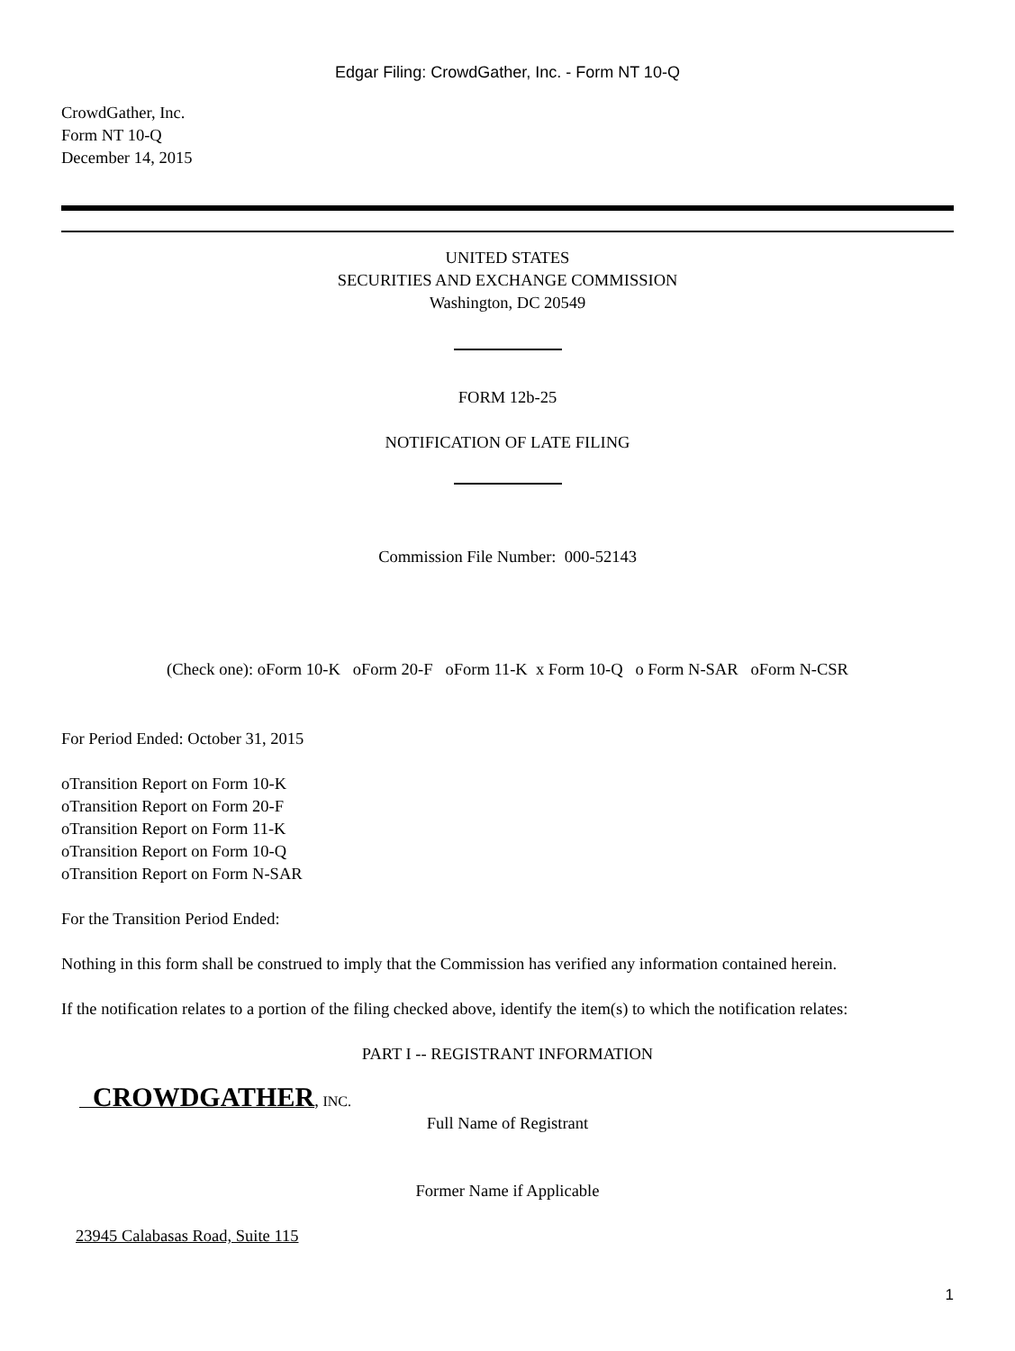Edgar Filing: CrowdGather, Inc. - Form NT 10-Q
CrowdGather, Inc.
Form NT 10-Q
December 14, 2015
UNITED STATES
SECURITIES AND EXCHANGE COMMISSION
Washington, DC 20549
FORM 12b-25
NOTIFICATION OF LATE FILING
Commission File Number: 000-52143
(Check one): oForm 10-K oForm 20-F oForm 11-K x Form 10-Q o Form N-SAR oForm N-CSR
For Period Ended: October 31, 2015
oTransition Report on Form 10-K
oTransition Report on Form 20-F
oTransition Report on Form 11-K
oTransition Report on Form 10-Q
oTransition Report on Form N-SAR
For the Transition Period Ended:
Nothing in this form shall be construed to imply that the Commission has verified any information contained herein.
If the notification relates to a portion of the filing checked above, identify the item(s) to which the notification relates:
PART I -- REGISTRANT INFORMATION
CROWDGATHER, INC.
Full Name of Registrant
Former Name if Applicable
23945 Calabasas Road, Suite 115
1